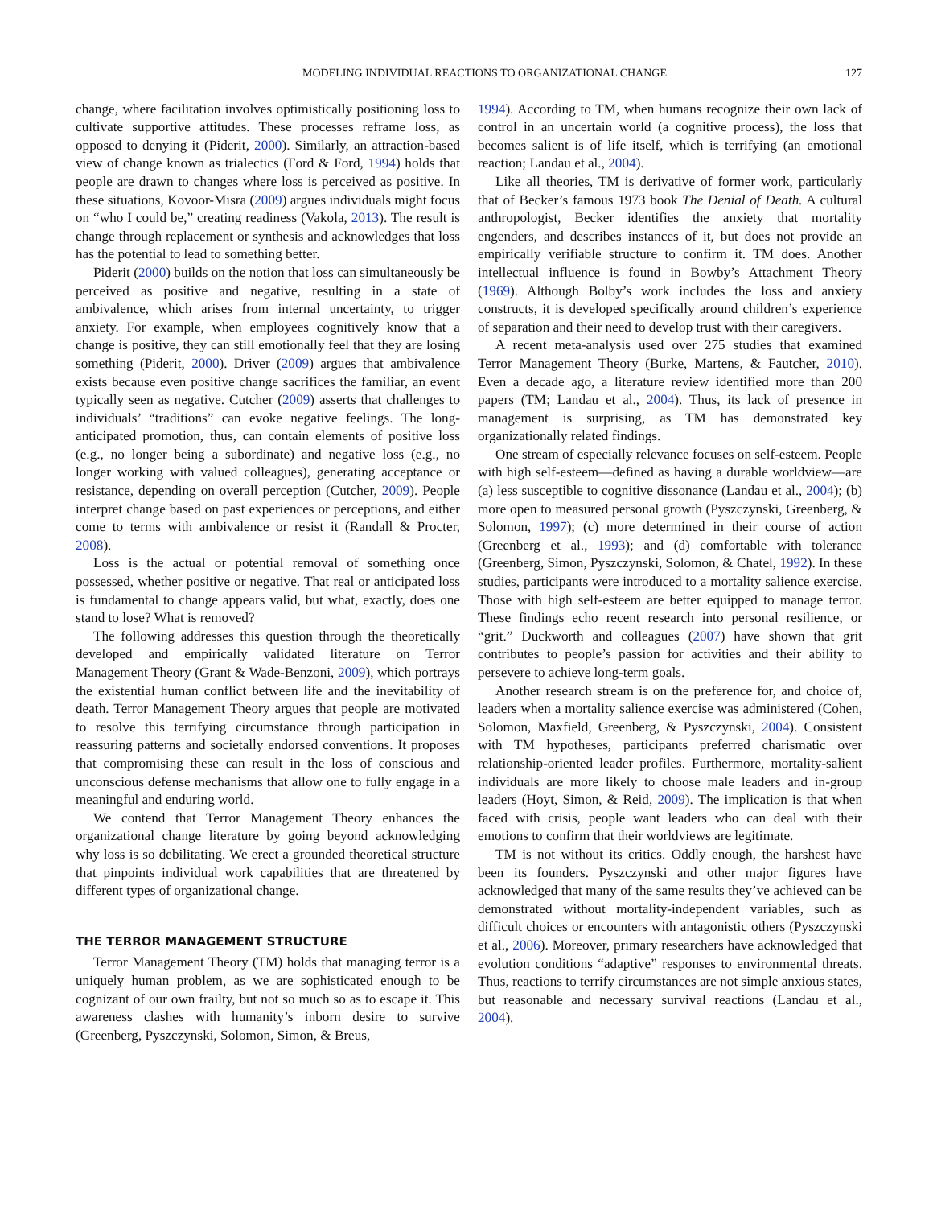MODELING INDIVIDUAL REACTIONS TO ORGANIZATIONAL CHANGE 127
change, where facilitation involves optimistically positioning loss to cultivate supportive attitudes. These processes reframe loss, as opposed to denying it (Piderit, 2000). Similarly, an attraction-based view of change known as trialectics (Ford & Ford, 1994) holds that people are drawn to changes where loss is perceived as positive. In these situations, Kovoor-Misra (2009) argues individuals might focus on “who I could be,” creating readiness (Vakola, 2013). The result is change through replacement or synthesis and acknowledges that loss has the potential to lead to something better.
Piderit (2000) builds on the notion that loss can simultaneously be perceived as positive and negative, resulting in a state of ambivalence, which arises from internal uncertainty, to trigger anxiety. For example, when employees cognitively know that a change is positive, they can still emotionally feel that they are losing something (Piderit, 2000). Driver (2009) argues that ambivalence exists because even positive change sacrifices the familiar, an event typically seen as negative. Cutcher (2009) asserts that challenges to individuals’ “traditions” can evoke negative feelings. The long-anticipated promotion, thus, can contain elements of positive loss (e.g., no longer being a subordinate) and negative loss (e.g., no longer working with valued colleagues), generating acceptance or resistance, depending on overall perception (Cutcher, 2009). People interpret change based on past experiences or perceptions, and either come to terms with ambivalence or resist it (Randall & Procter, 2008).
Loss is the actual or potential removal of something once possessed, whether positive or negative. That real or anticipated loss is fundamental to change appears valid, but what, exactly, does one stand to lose? What is removed?
The following addresses this question through the theoretically developed and empirically validated literature on Terror Management Theory (Grant & Wade-Benzoni, 2009), which portrays the existential human conflict between life and the inevitability of death. Terror Management Theory argues that people are motivated to resolve this terrifying circumstance through participation in reassuring patterns and societally endorsed conventions. It proposes that compromising these can result in the loss of conscious and unconscious defense mechanisms that allow one to fully engage in a meaningful and enduring world.
We contend that Terror Management Theory enhances the organizational change literature by going beyond acknowledging why loss is so debilitating. We erect a grounded theoretical structure that pinpoints individual work capabilities that are threatened by different types of organizational change.
THE TERROR MANAGEMENT STRUCTURE
Terror Management Theory (TM) holds that managing terror is a uniquely human problem, as we are sophisticated enough to be cognizant of our own frailty, but not so much so as to escape it. This awareness clashes with humanity’s inborn desire to survive (Greenberg, Pyszczynski, Solomon, Simon, & Breus,
1994). According to TM, when humans recognize their own lack of control in an uncertain world (a cognitive process), the loss that becomes salient is of life itself, which is terrifying (an emotional reaction; Landau et al., 2004).
Like all theories, TM is derivative of former work, particularly that of Becker’s famous 1973 book The Denial of Death. A cultural anthropologist, Becker identifies the anxiety that mortality engenders, and describes instances of it, but does not provide an empirically verifiable structure to confirm it. TM does. Another intellectual influence is found in Bowby’s Attachment Theory (1969). Although Bolby’s work includes the loss and anxiety constructs, it is developed specifically around children’s experience of separation and their need to develop trust with their caregivers.
A recent meta-analysis used over 275 studies that examined Terror Management Theory (Burke, Martens, & Fautcher, 2010). Even a decade ago, a literature review identified more than 200 papers (TM; Landau et al., 2004). Thus, its lack of presence in management is surprising, as TM has demonstrated key organizationally related findings.
One stream of especially relevance focuses on self-esteem. People with high self-esteem—defined as having a durable worldview—are (a) less susceptible to cognitive dissonance (Landau et al., 2004); (b) more open to measured personal growth (Pyszczynski, Greenberg, & Solomon, 1997); (c) more determined in their course of action (Greenberg et al., 1993); and (d) comfortable with tolerance (Greenberg, Simon, Pyszczynski, Solomon, & Chatel, 1992). In these studies, participants were introduced to a mortality salience exercise. Those with high self-esteem are better equipped to manage terror. These findings echo recent research into personal resilience, or “grit.” Duckworth and colleagues (2007) have shown that grit contributes to people’s passion for activities and their ability to persevere to achieve long-term goals.
Another research stream is on the preference for, and choice of, leaders when a mortality salience exercise was administered (Cohen, Solomon, Maxfield, Greenberg, & Pyszczynski, 2004). Consistent with TM hypotheses, participants preferred charismatic over relationship-oriented leader profiles. Furthermore, mortality-salient individuals are more likely to choose male leaders and in-group leaders (Hoyt, Simon, & Reid, 2009). The implication is that when faced with crisis, people want leaders who can deal with their emotions to confirm that their worldviews are legitimate.
TM is not without its critics. Oddly enough, the harshest have been its founders. Pyszczynski and other major figures have acknowledged that many of the same results they’ve achieved can be demonstrated without mortality-independent variables, such as difficult choices or encounters with antagonistic others (Pyszczynski et al., 2006). Moreover, primary researchers have acknowledged that evolution conditions “adaptive” responses to environmental threats. Thus, reactions to terrify circumstances are not simple anxious states, but reasonable and necessary survival reactions (Landau et al., 2004).